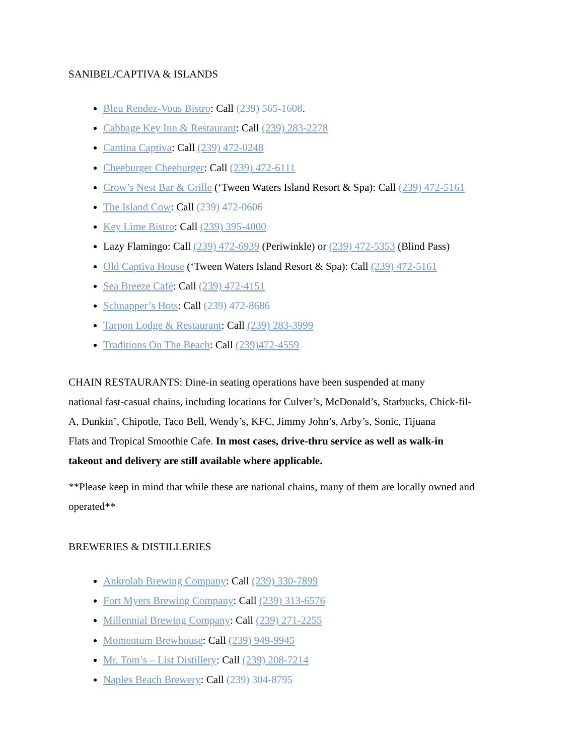SANIBEL/CAPTIVA & ISLANDS
Bleu Rendez-Vous Bistro: Call (239) 565-1608.
Cabbage Key Inn & Restaurant: Call (239) 283-2278
Cantina Captiva: Call (239) 472-0248
Cheeburger Cheeburger: Call (239) 472-6111
Crow’s Nest Bar & Grille (‘Tween Waters Island Resort & Spa): Call (239) 472-5161
The Island Cow: Call (239) 472-0606
Key Lime Bistro: Call (239) 395-4000
Lazy Flamingo: Call (239) 472-6939 (Periwinkle) or (239) 472-5353 (Blind Pass)
Old Captiva House (‘Tween Waters Island Resort & Spa): Call (239) 472-5161
Sea Breeze Café: Call (239) 472-4151
Schnapper’s Hots: Call (239) 472-8686
Tarpon Lodge & Restaurant: Call (239) 283-3999
Traditions On The Beach: Call (239)472-4559
CHAIN RESTAURANTS: Dine-in seating operations have been suspended at many
national fast-casual chains, including locations for Culver’s, McDonald’s, Starbucks, Chick-fil-
A, Dunkin’, Chipotle, Taco Bell, Wendy’s, KFC, Jimmy John’s, Arby’s, Sonic, Tijuana
Flats and Tropical Smoothie Cafe. In most cases, drive-thru service as well as walk-in
takeout and delivery are still available where applicable.
**Please keep in mind that while these are national chains, many of them are locally owned and operated**
BREWERIES & DISTILLERIES
Ankrolab Brewing Company: Call (239) 330-7899
Fort Myers Brewing Company: Call (239) 313-6576
Millennial Brewing Company: Call (239) 271-2255
Momentum Brewhouse: Call (239) 949-9945
Mr. Tom’s – List Distillery: Call (239) 208-7214
Naples Beach Brewery: Call (239) 304-8795